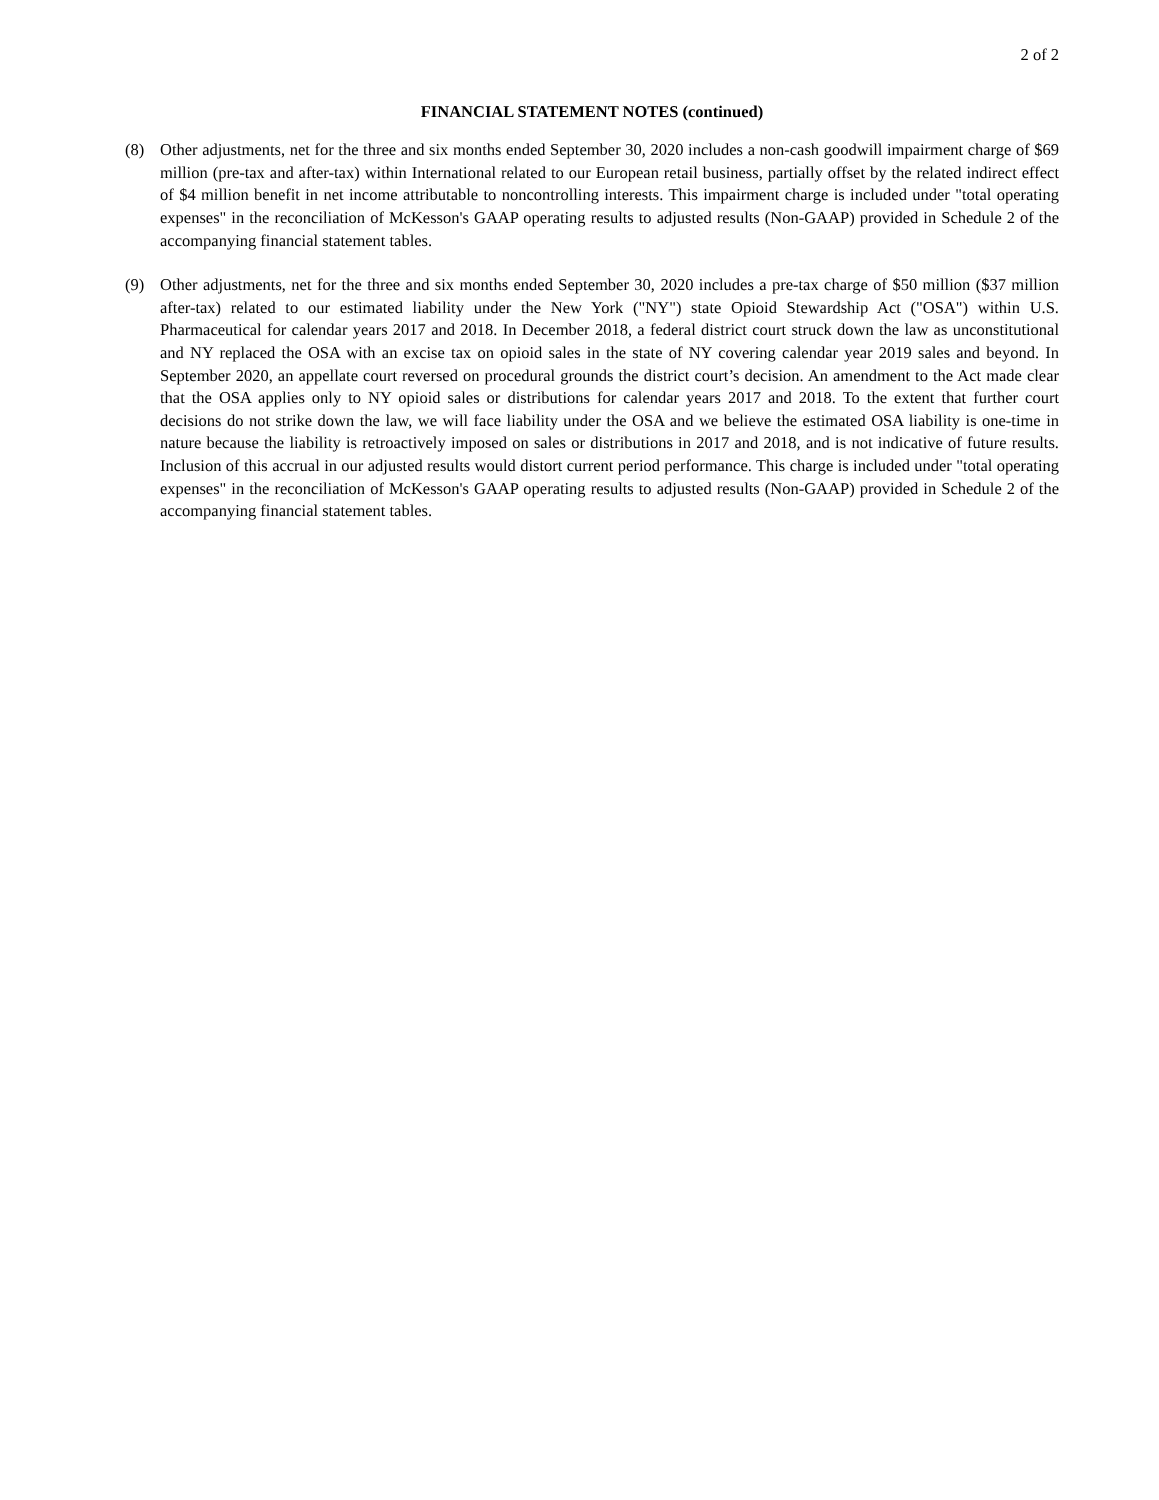2 of 2
FINANCIAL STATEMENT NOTES (continued)
(8) Other adjustments, net for the three and six months ended September 30, 2020 includes a non-cash goodwill impairment charge of $69 million (pre-tax and after-tax) within International related to our European retail business, partially offset by the related indirect effect of $4 million benefit in net income attributable to noncontrolling interests. This impairment charge is included under "total operating expenses" in the reconciliation of McKesson's GAAP operating results to adjusted results (Non-GAAP) provided in Schedule 2 of the accompanying financial statement tables.
(9) Other adjustments, net for the three and six months ended September 30, 2020 includes a pre-tax charge of $50 million ($37 million after-tax) related to our estimated liability under the New York ("NY") state Opioid Stewardship Act ("OSA") within U.S. Pharmaceutical for calendar years 2017 and 2018. In December 2018, a federal district court struck down the law as unconstitutional and NY replaced the OSA with an excise tax on opioid sales in the state of NY covering calendar year 2019 sales and beyond. In September 2020, an appellate court reversed on procedural grounds the district court’s decision. An amendment to the Act made clear that the OSA applies only to NY opioid sales or distributions for calendar years 2017 and 2018. To the extent that further court decisions do not strike down the law, we will face liability under the OSA and we believe the estimated OSA liability is one-time in nature because the liability is retroactively imposed on sales or distributions in 2017 and 2018, and is not indicative of future results. Inclusion of this accrual in our adjusted results would distort current period performance. This charge is included under "total operating expenses" in the reconciliation of McKesson's GAAP operating results to adjusted results (Non-GAAP) provided in Schedule 2 of the accompanying financial statement tables.